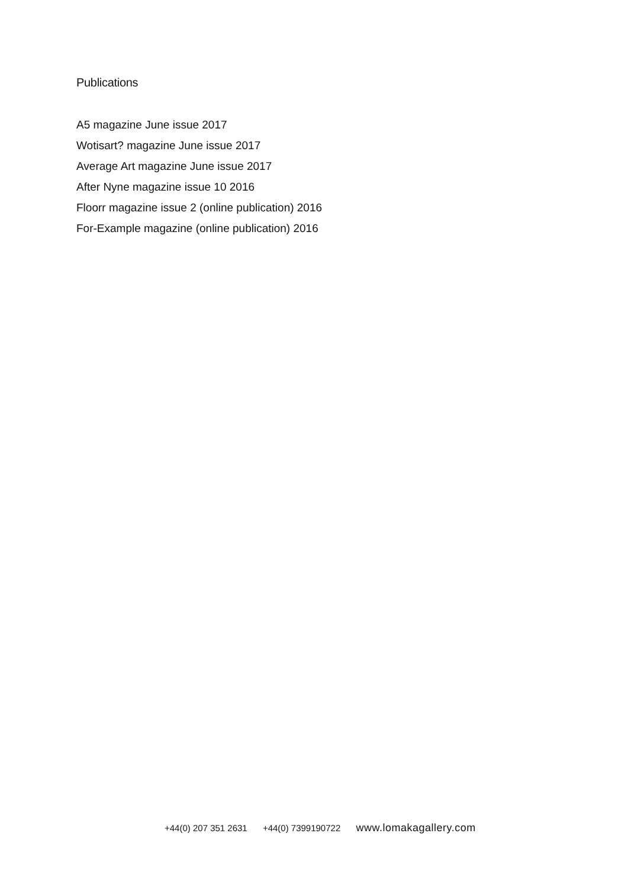Publications
A5 magazine June issue 2017
Wotisart? magazine June issue 2017
Average Art magazine June issue 2017
After Nyne magazine issue 10 2016
Floorr magazine issue 2 (online publication) 2016
For-Example magazine (online publication) 2016
+44(0) 207 351 2631 +44(0) 7399190722 www.lomakagallery.com